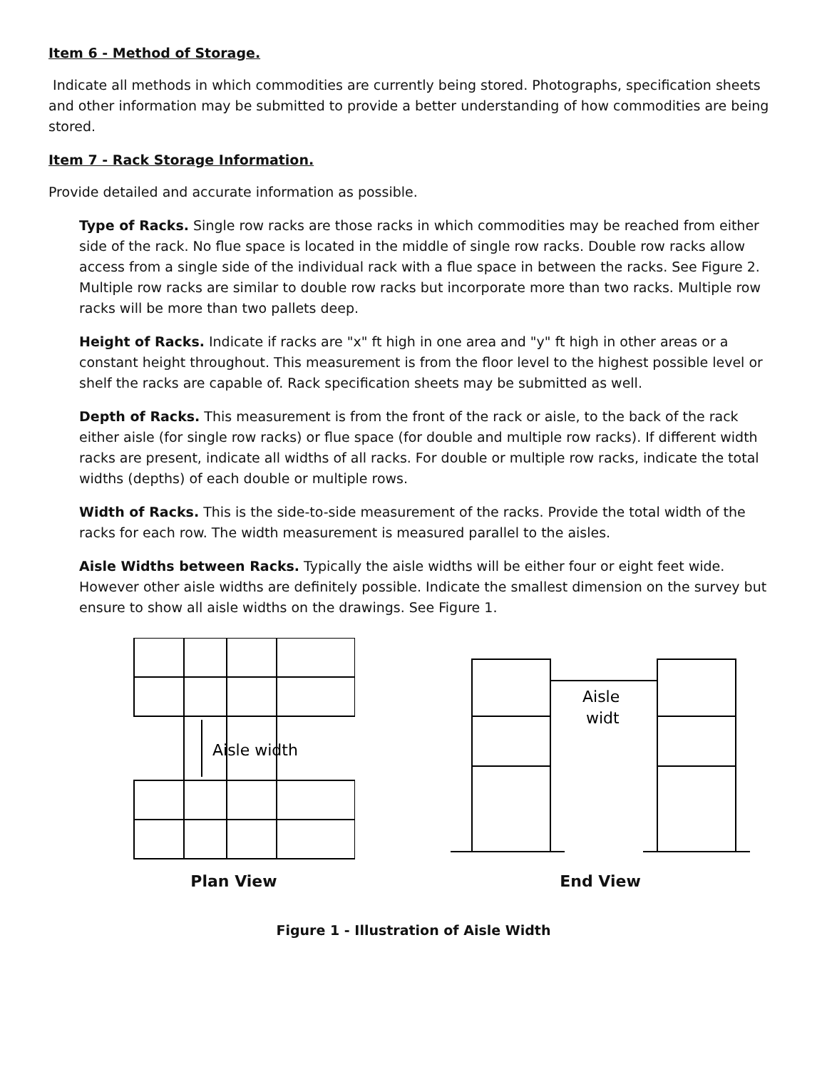Item 6 - Method of Storage.
Indicate all methods in which commodities are currently being stored. Photographs, specification sheets and other information may be submitted to provide a better understanding of how commodities are being stored.
Item 7 - Rack Storage Information.
Provide detailed and accurate information as possible.
Type of Racks. Single row racks are those racks in which commodities may be reached from either side of the rack. No flue space is located in the middle of single row racks. Double row racks allow access from a single side of the individual rack with a flue space in between the racks. See Figure 2. Multiple row racks are similar to double row racks but incorporate more than two racks. Multiple row racks will be more than two pallets deep.
Height of Racks. Indicate if racks are "x" ft high in one area and "y" ft high in other areas or a constant height throughout. This measurement is from the floor level to the highest possible level or shelf the racks are capable of. Rack specification sheets may be submitted as well.
Depth of Racks. This measurement is from the front of the rack or aisle, to the back of the rack either aisle (for single row racks) or flue space (for double and multiple row racks). If different width racks are present, indicate all widths of all racks. For double or multiple row racks, indicate the total widths (depths) of each double or multiple rows.
Width of Racks. This is the side-to-side measurement of the racks. Provide the total width of the racks for each row. The width measurement is measured parallel to the aisles.
Aisle Widths between Racks. Typically the aisle widths will be either four or eight feet wide. However other aisle widths are definitely possible. Indicate the smallest dimension on the survey but ensure to show all aisle widths on the drawings. See Figure 1.
Aisle width
Plan View
Aisle
widt
End View
Figure 1 - Illustration of Aisle Width